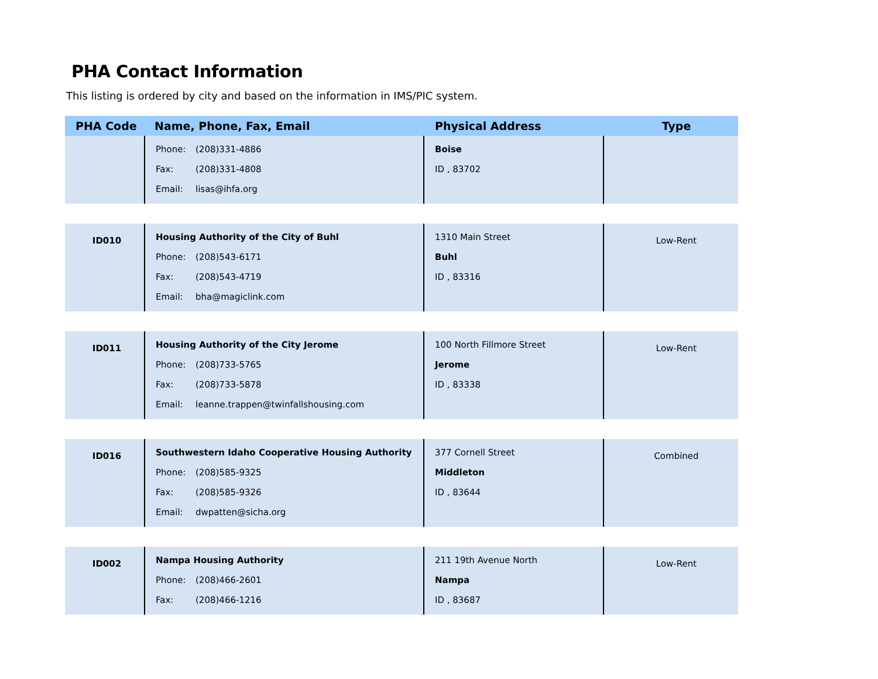PHA Contact Information
This listing is ordered by city and based on the information in IMS/PIC system.
| PHA Code | Name, Phone, Fax, Email | Physical Address | Type |
| --- | --- | --- | --- |
| | Phone: (208)331-4886 Fax: (208)331-4808 Email: lisas@ihfa.org | Boise ID , 83702 | |
| ID010 | Housing Authority of the City of Buhl Phone: (208)543-6171 Fax: (208)543-4719 Email: bha@magiclink.com | 1310 Main Street Buhl ID , 83316 | Low-Rent |
| ID011 | Housing Authority of the City Jerome Phone: (208)733-5765 Fax: (208)733-5878 Email: leanne.trappen@twinfallshousing.com | 100 North Fillmore Street Jerome ID , 83338 | Low-Rent |
| ID016 | Southwestern Idaho Cooperative Housing Authority Phone: (208)585-9325 Fax: (208)585-9326 Email: dwpatten@sicha.org | 377 Cornell Street Middleton ID , 83644 | Combined |
| ID002 | Nampa Housing Authority Phone: (208)466-2601 Fax: (208)466-1216 | 211 19th Avenue North Nampa ID , 83687 | Low-Rent |